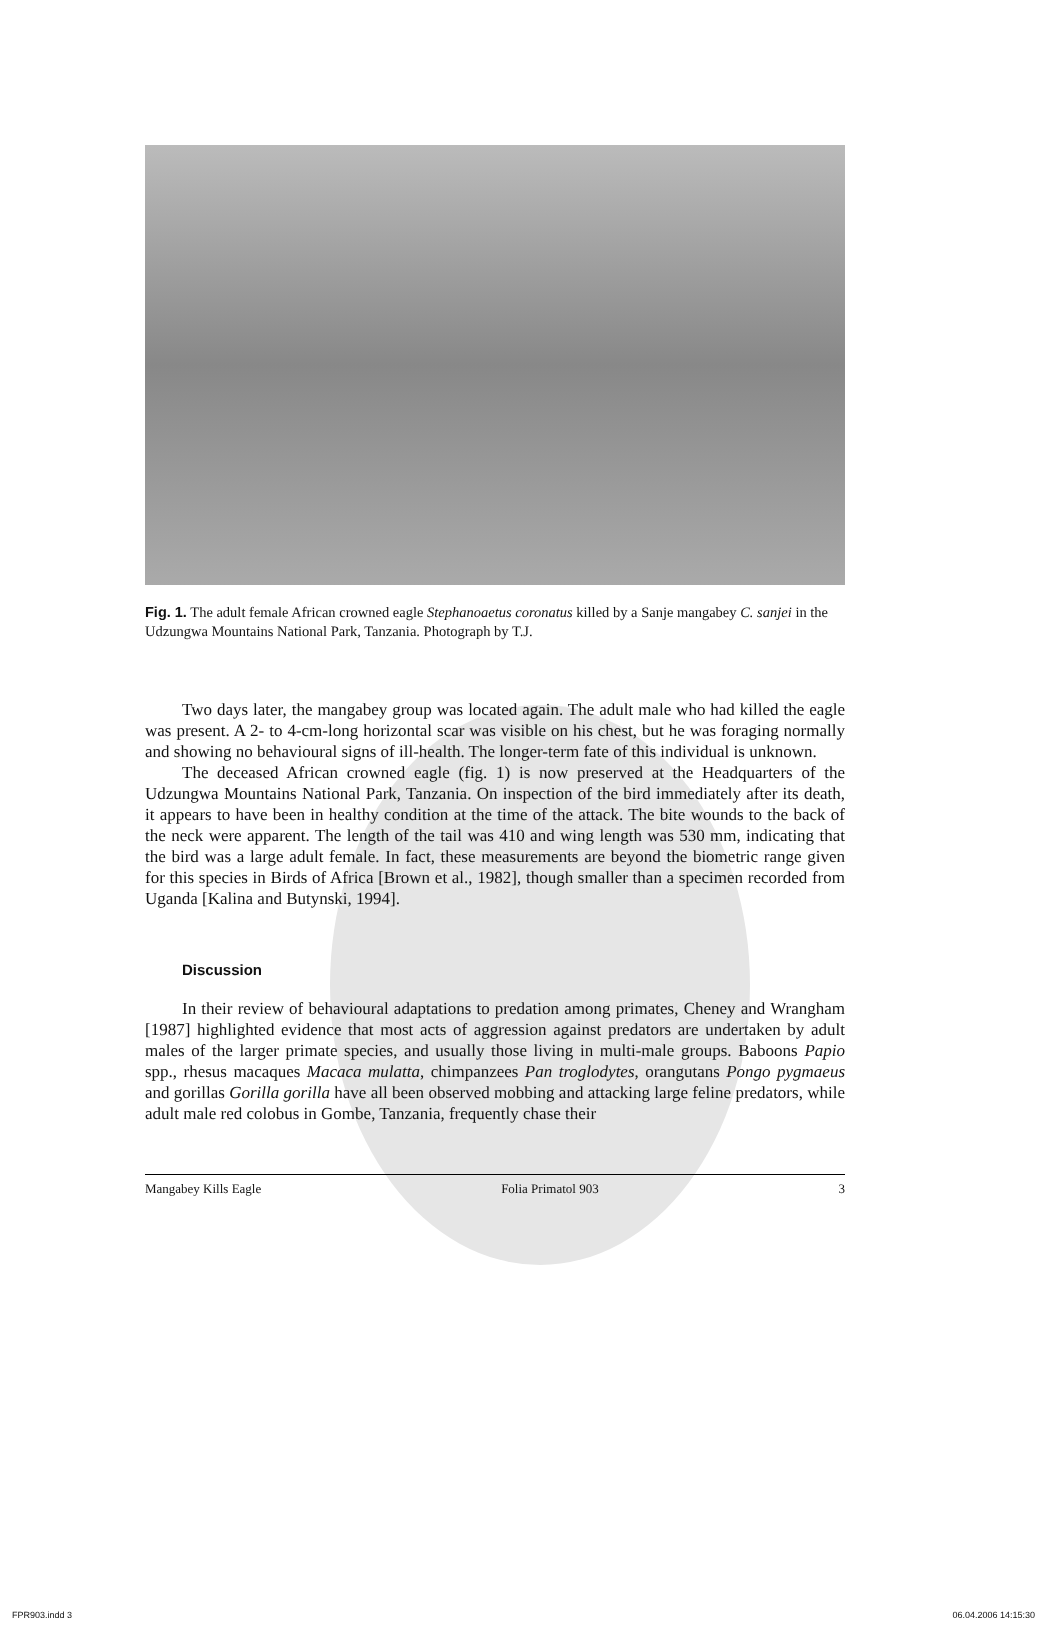Fig. 1. The adult female African crowned eagle Stephanoaetus coronatus killed by a Sanje mangabey C. sanjei in the Udzungwa Mountains National Park, Tanzania. Photograph by T.J.
Two days later, the mangabey group was located again. The adult male who had killed the eagle was present. A 2- to 4-cm-long horizontal scar was visible on his chest, but he was foraging normally and showing no behavioural signs of ill-health. The longer-term fate of this individual is unknown.
The deceased African crowned eagle (fig. 1) is now preserved at the Headquarters of the Udzungwa Mountains National Park, Tanzania. On inspection of the bird immediately after its death, it appears to have been in healthy condition at the time of the attack. The bite wounds to the back of the neck were apparent. The length of the tail was 410 and wing length was 530 mm, indicating that the bird was a large adult female. In fact, these measurements are beyond the biometric range given for this species in Birds of Africa [Brown et al., 1982], though smaller than a specimen recorded from Uganda [Kalina and Butynski, 1994].
Discussion
In their review of behavioural adaptations to predation among primates, Cheney and Wrangham [1987] highlighted evidence that most acts of aggression against predators are undertaken by adult males of the larger primate species, and usually those living in multi-male groups. Baboons Papio spp., rhesus macaques Macaca mulatta, chimpanzees Pan troglodytes, orangutans Pongo pygmaeus and gorillas Gorilla gorilla have all been observed mobbing and attacking large feline predators, while adult male red colobus in Gombe, Tanzania, frequently chase their
Mangabey Kills Eagle Folia Primatol 903 3
FPR903.indd 3 06.04.2006 14:15:30